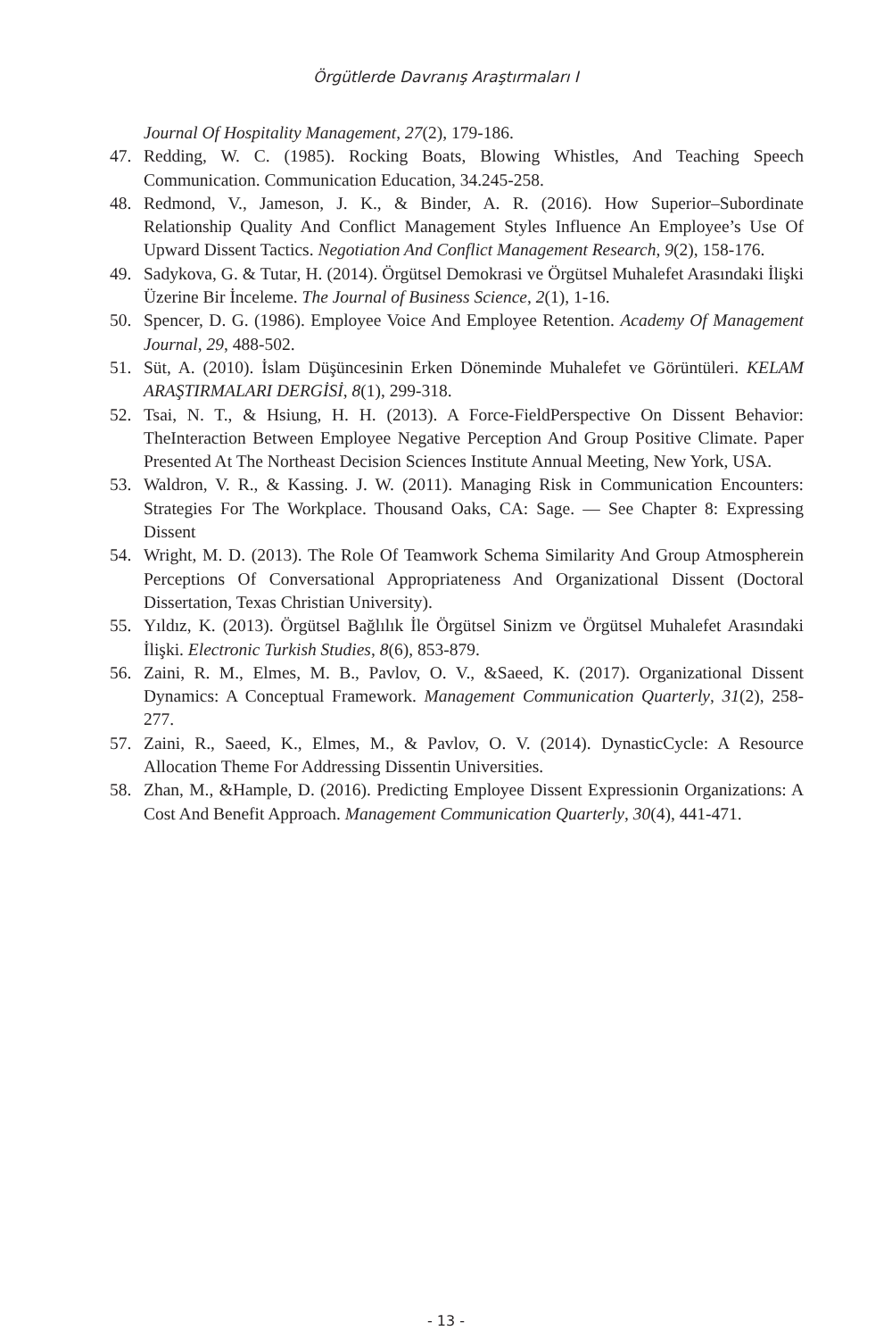Örgütlerde Davranış Araştırmaları I
Journal Of Hospitality Management, 27(2), 179-186.
47. Redding, W. C. (1985). Rocking Boats, Blowing Whistles, And Teaching Speech Communication. Communication Education, 34.245-258.
48. Redmond, V., Jameson, J. K., & Binder, A. R. (2016). How Superior–Subordinate Relationship Quality And Conflict Management Styles Influence An Employee’s Use Of Upward Dissent Tactics. Negotiation And Conflict Management Research, 9(2), 158-176.
49. Sadykova, G. & Tutar, H. (2014). Örgütsel Demokrasi ve Örgütsel Muhalefet Arasındaki İlişki Üzerine Bir İnceleme. The Journal of Business Science, 2(1), 1-16.
50. Spencer, D. G. (1986). Employee Voice And Employee Retention. Academy Of Management Journal, 29, 488-502.
51. Süt, A. (2010). İslam Düşüncesinin Erken Döneminde Muhalefet ve Görüntüleri. KELAM ARAŞTIRMALARI DERGİSİ, 8(1), 299-318.
52. Tsai, N. T., & Hsiung, H. H. (2013). A Force-FieldPerspective On Dissent Behavior: TheInteraction Between Employee Negative Perception And Group Positive Climate. Paper Presented At The Northeast Decision Sciences Institute Annual Meeting, New York, USA.
53. Waldron, V. R., & Kassing. J. W. (2011). Managing Risk in Communication Encounters: Strategies For The Workplace. Thousand Oaks, CA: Sage. — See Chapter 8: Expressing Dissent
54. Wright, M. D. (2013). The Role Of Teamwork Schema Similarity And Group Atmospherein Perceptions Of Conversational Appropriateness And Organizational Dissent (Doctoral Dissertation, Texas Christian University).
55. Yıldız, K. (2013). Örgütsel Bağlılık İle Örgütsel Sinizm ve Örgütsel Muhalefet Arasındaki İlişki. Electronic Turkish Studies, 8(6), 853-879.
56. Zaini, R. M., Elmes, M. B., Pavlov, O. V., &Saeed, K. (2017). Organizational Dissent Dynamics: A Conceptual Framework. Management Communication Quarterly, 31(2), 258-277.
57. Zaini, R., Saeed, K., Elmes, M., & Pavlov, O. V. (2014). DynasticCycle: A Resource Allocation Theme For Addressing Dissentin Universities.
58. Zhan, M., &Hample, D. (2016). Predicting Employee Dissent Expressionin Organizations: A Cost And Benefit Approach. Management Communication Quarterly, 30(4), 441-471.
- 13 -